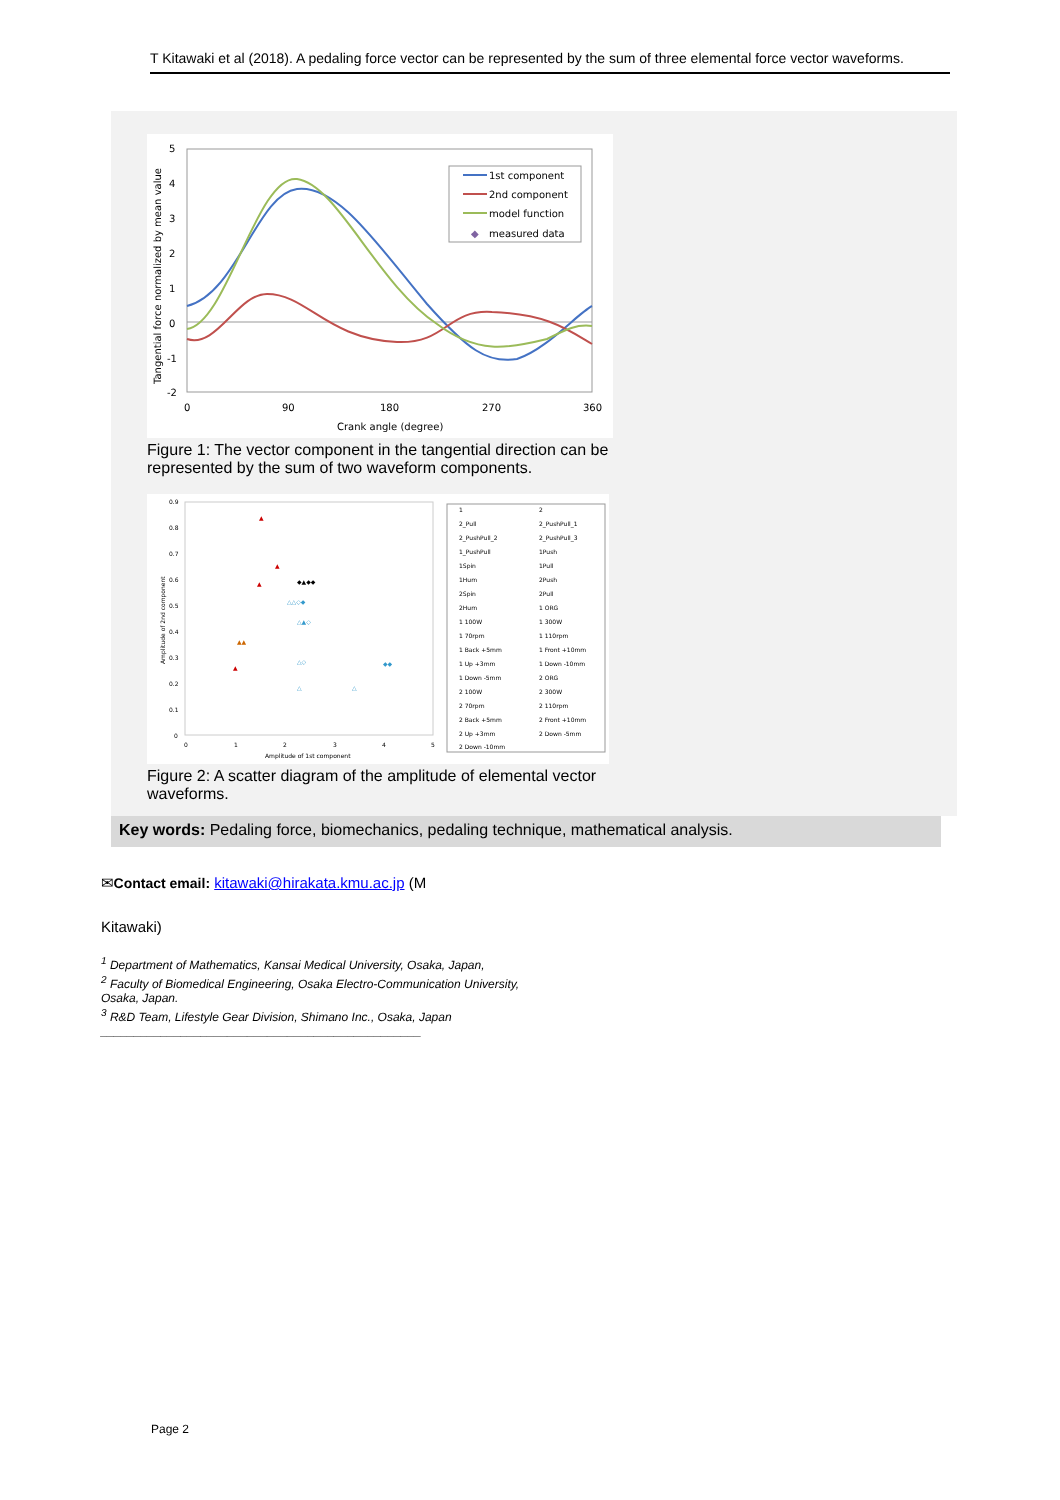T Kitawaki et al (2018). A pedaling force vector can be represented by the sum of three elemental force vector waveforms.
5
4
3
2
1
0
-1
-2
0
90
180
270
360
Crank angle (degree)
Tangential force normalized by mean value
1st component
2nd component
model function
◆
measured data
Figure 1: The vector component in the tangential direction can be represented by the sum of two waveform components.
0.9
0.8
0.7
0.6
0.5
0.4
0.3
0.2
0.1
0
0
1
2
3
4
5
Amplitude of 1st component
Amplitude of 2nd component
▲
▲
▲
◆▲◆◆
△△◇◆
△▲◇
▲▲
△◇
▲
◆◆
△
△
1
2
2_Pull
2_PushPull_1
2_PushPull_2
2_PushPull_3
1_PushPull
1Push
1Spin
1Pull
1Hum
2Push
2Spin
2Pull
2Hum
1 ORG
1 100W
1 300W
1 70rpm
1 110rpm
1 Back +5mm
1 Front +10mm
1 Up +3mm
1 Down -10mm
1 Down -5mm
2 ORG
2 100W
2 300W
2 70rpm
2 110rpm
2 Back +5mm
2 Front +10mm
2 Up +3mm
2 Down -5mm
2 Down -10mm
Figure 2: A scatter diagram of the amplitude of elemental vector waveforms.
Key words: Pedaling force, biomechanics, pedaling technique, mathematical analysis.
✉Contact email: kitawaki@hirakata.kmu.ac.jp (M
Kitawaki)
<sup>1</sup> Department of Mathematics, Kansai Medical University, Osaka, Japan,
<sup>2</sup> Faculty of Biomedical Engineering, Osaka Electro-Communication University, Osaka, Japan.
<sup>3</sup> R&D Team, Lifestyle Gear Division, Shimano Inc., Osaka, Japan
________________________________________________
Page 2